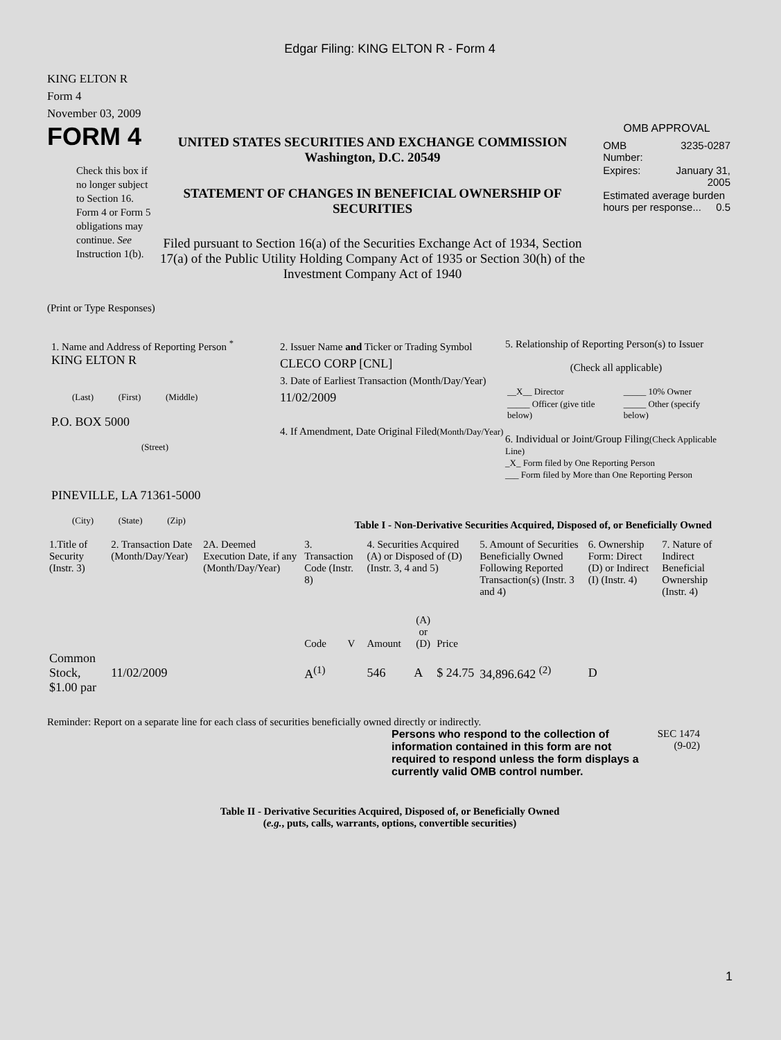Edgar Filing: KING ELTON R - Form 4
KING ELTON R
Form 4
November 03, 2009
FORM 4
Check this box if no longer subject to Section 16. Form 4 or Form 5 obligations may continue. See Instruction 1(b).
UNITED STATES SECURITIES AND EXCHANGE COMMISSION
Washington, D.C. 20549
STATEMENT OF CHANGES IN BENEFICIAL OWNERSHIP OF SECURITIES
Filed pursuant to Section 16(a) of the Securities Exchange Act of 1934, Section 17(a) of the Public Utility Holding Company Act of 1935 or Section 30(h) of the Investment Company Act of 1940
OMB APPROVAL
| OMB Number: | 3235-0287 |
| Expires: | January 31, 2005 |
| Estimated average burden hours per response... 0.5 | |
(Print or Type Responses)
1. Name and Address of Reporting Person <sup>*</sup>
KING ELTON R
(Last) (First) (Middle)
P.O. BOX 5000
(Street)
PINEVILLE, LA 71361-5000
(City) (State) (Zip)
2. Issuer Name and Ticker or Trading Symbol
CLECO CORP [CNL]
3. Date of Earliest Transaction (Month/Day/Year)
11/02/2009
4. If Amendment, Date Original Filed(Month/Day/Year)
5. Relationship of Reporting Person(s) to Issuer
(Check all applicable)
| __X__ Director | _____ 10% Owner |
| _____ Officer (give title below) | _____ Other (specify below) |
6. Individual or Joint/Group Filing(Check Applicable Line)
_X_ Form filed by One Reporting Person
___ Form filed by More than One Reporting Person
Table I - Non-Derivative Securities Acquired, Disposed of, or Beneficially Owned
| 1.Title of Security (Instr. 3) | 2. Transaction Date (Month/Day/Year) | 2A. Deemed Execution Date, if any (Month/Day/Year) | 3. Transaction Code (Instr. 8) | | 4. Securities Acquired (A) or Disposed of (D) (Instr. 3, 4 and 5) | | | 5. Amount of Securities Beneficially Owned Following Reported Transaction(s) (Instr. 3 and 4) | 6. Ownership Form: Direct (D) or Indirect (I) (Instr. 4) | 7. Nature of Indirect Beneficial Ownership (Instr. 4) |
| --- | --- | --- | --- | --- | --- | --- | --- | --- | --- | --- |
| | | | Code | V | Amount | (A) or (D) | Price | | | |
| Common Stock, $1.00 par | 11/02/2009 | | A<sup>(1)</sup> | | 546 | A | $ 24.75 | 34,896.642 <sup>(2)</sup> | D | |
Reminder: Report on a separate line for each class of securities beneficially owned directly or indirectly.
Persons who respond to the collection of information contained in this form are not required to respond unless the form displays a currently valid OMB control number.
SEC 1474
(9-02)
Table II - Derivative Securities Acquired, Disposed of, or Beneficially Owned
(e.g., puts, calls, warrants, options, convertible securities)
1